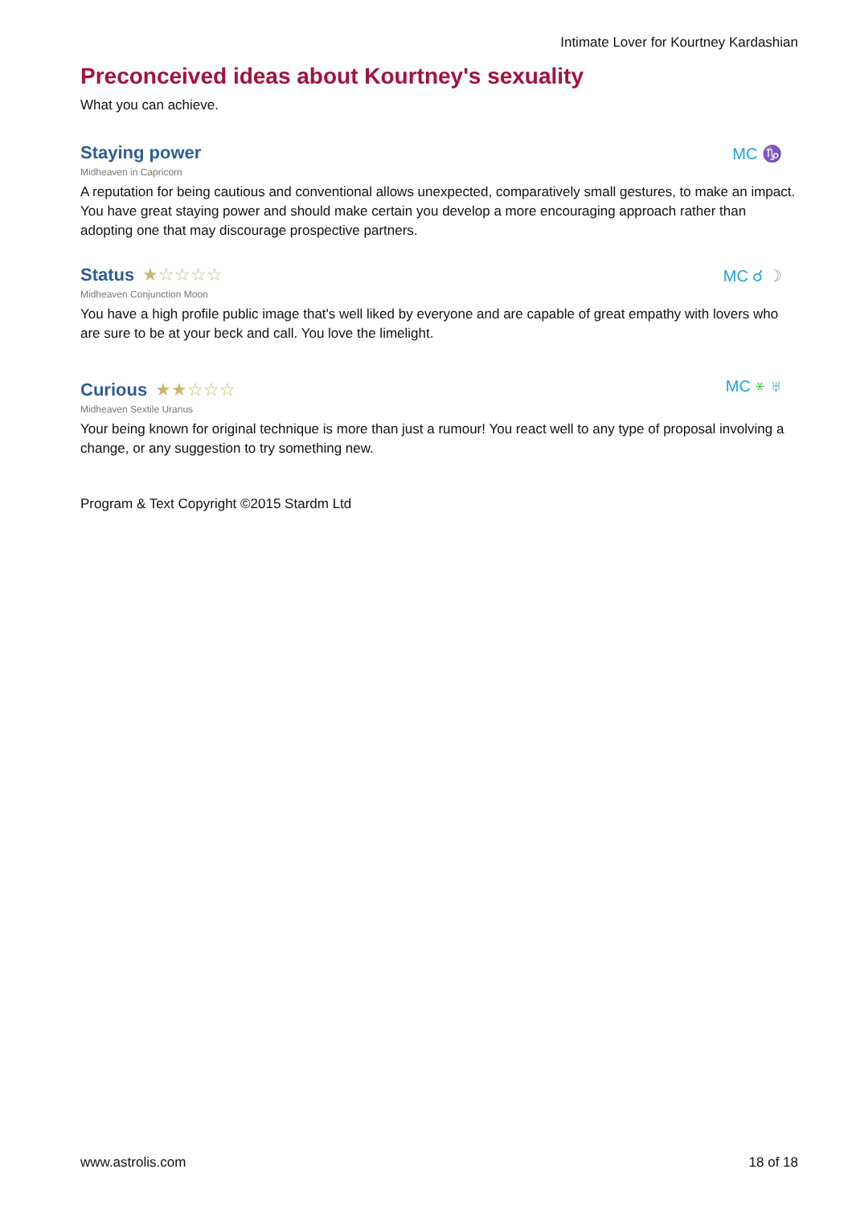Intimate Lover for Kourtney Kardashian
Preconceived ideas about Kourtney's sexuality
What you can achieve.
Staying power
MC ♑
Midheaven in Capricorn
A reputation for being cautious and conventional allows unexpected, comparatively small gestures, to make an impact. You have great staying power and should make certain you develop a more encouraging approach rather than adopting one that may discourage prospective partners.
Status
★☆☆☆☆
MC ☌ ☽
Midheaven Conjunction Moon
You have a high profile public image that's well liked by everyone and are capable of great empathy with lovers who are sure to be at your beck and call. You love the limelight.
Curious
★★☆☆☆
MC ⚹ ♅
Midheaven Sextile Uranus
Your being known for original technique is more than just a rumour! You react well to any type of proposal involving a change, or any suggestion to try something new.
Program & Text Copyright ©2015 Stardm Ltd
www.astrolis.com 18 of 18